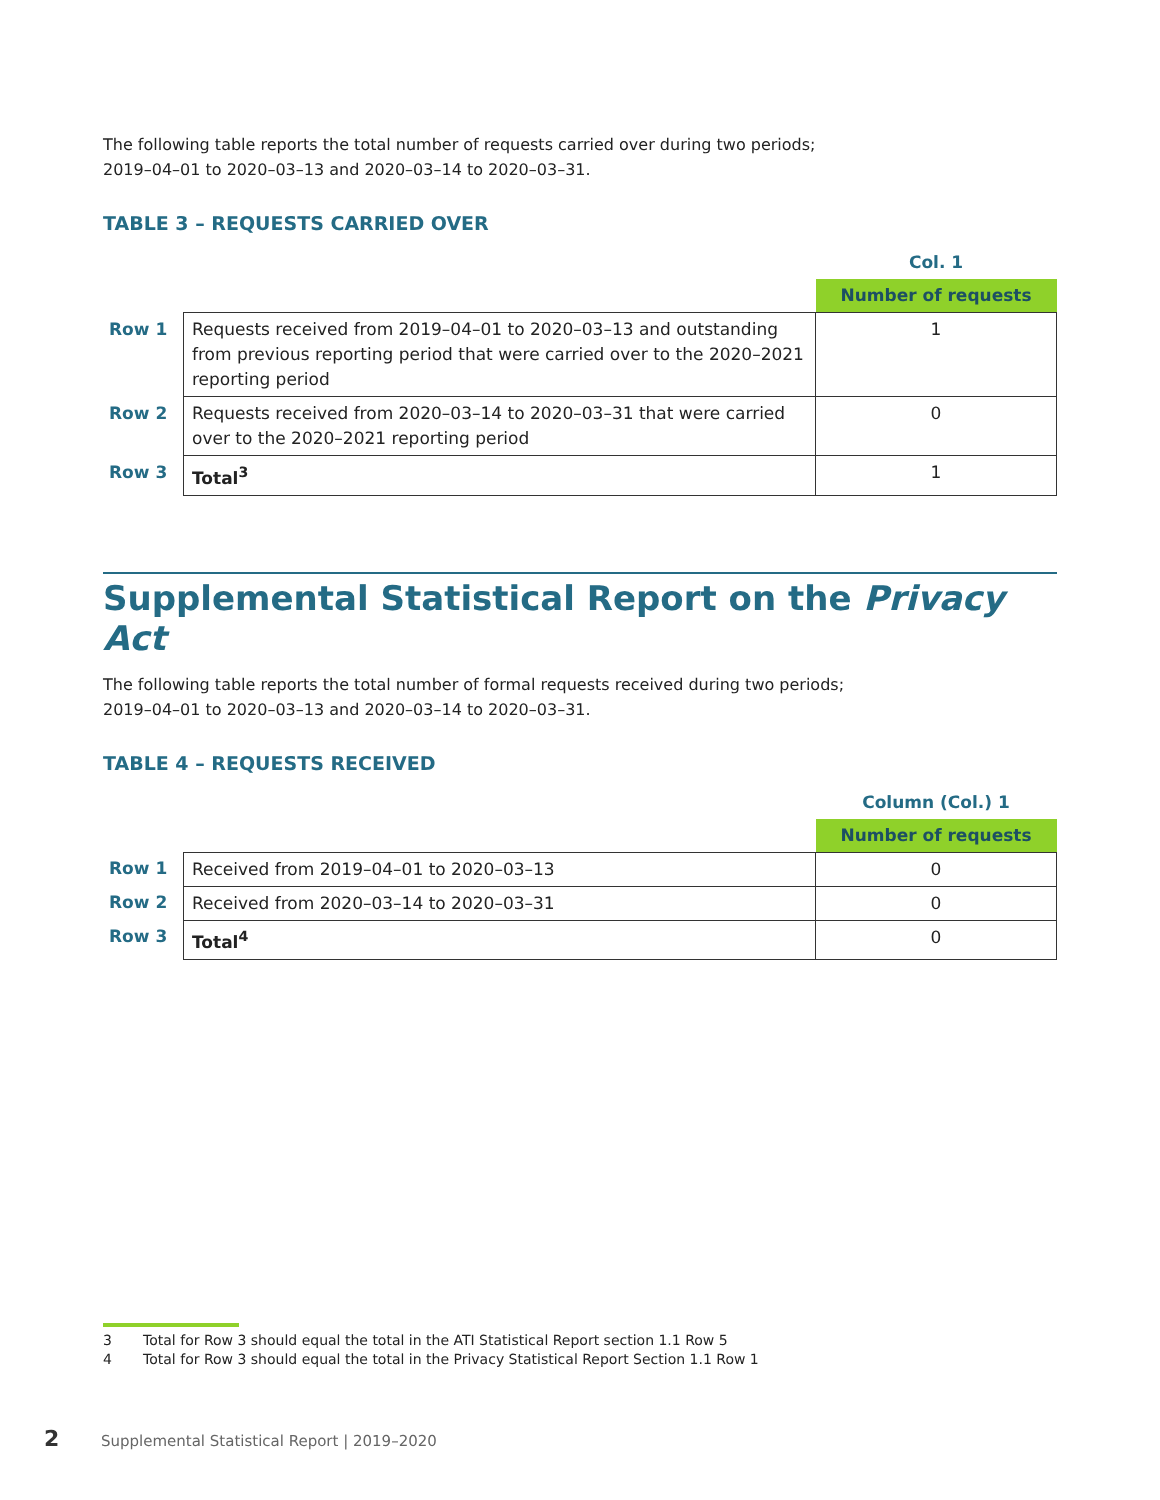The following table reports the total number of requests carried over during two periods;
2019–04–01 to 2020–03–13 and 2020–03–14 to 2020–03–31.
TABLE 3 – REQUESTS CARRIED OVER
| | | Col. 1 |
| | | Number of requests |
| Row 1 | Requests received from 2019–04–01 to 2020–03–13 and outstanding from previous reporting period that were carried over to the 2020–2021 reporting period | 1 |
| Row 2 | Requests received from 2020–03–14 to 2020–03–31 that were carried over to the 2020–2021 reporting period | 0 |
| Row 3 | Total<sup>3</sup> | 1 |
Supplemental Statistical Report on the Privacy Act
The following table reports the total number of formal requests received during two periods;
2019–04–01 to 2020–03–13 and 2020–03–14 to 2020–03–31.
TABLE 4 – REQUESTS RECEIVED
| | | Column (Col.) 1 |
| | | Number of requests |
| Row 1 | Received from 2019–04–01 to 2020–03–13 | 0 |
| Row 2 | Received from 2020–03–14 to 2020–03–31 | 0 |
| Row 3 | Total<sup>4</sup> | 0 |
3 Total for Row 3 should equal the total in the ATI Statistical Report section 1.1 Row 5
4 Total for Row 3 should equal the total in the Privacy Statistical Report Section 1.1 Row 1
2 Supplemental Statistical Report | 2019–2020